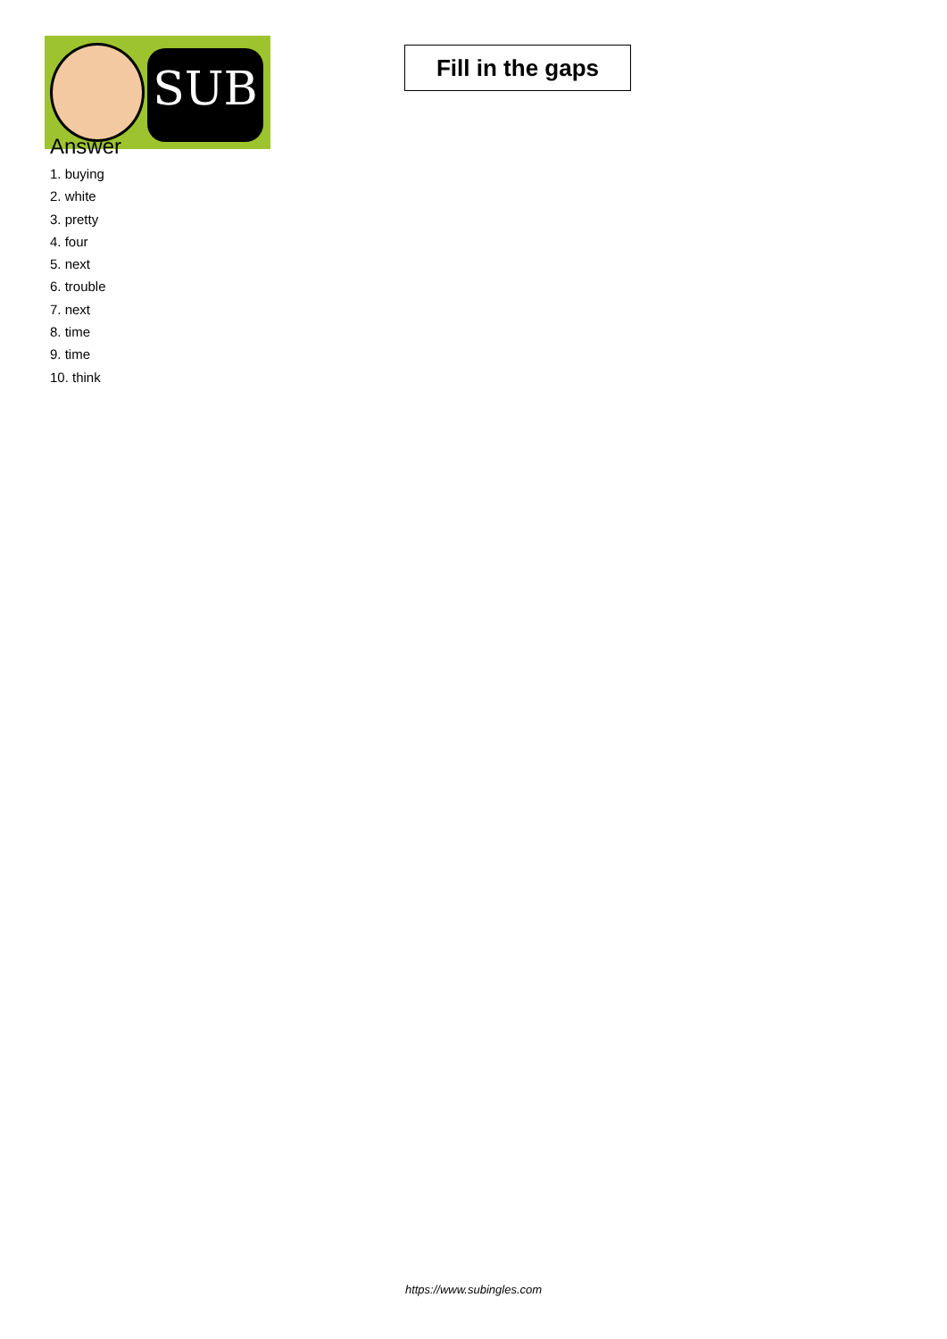SUB
Fill in the gaps
Answer
1. buying
2. white
3. pretty
4. four
5. next
6. trouble
7. next
8. time
9. time
10. think
https://www.subingles.com